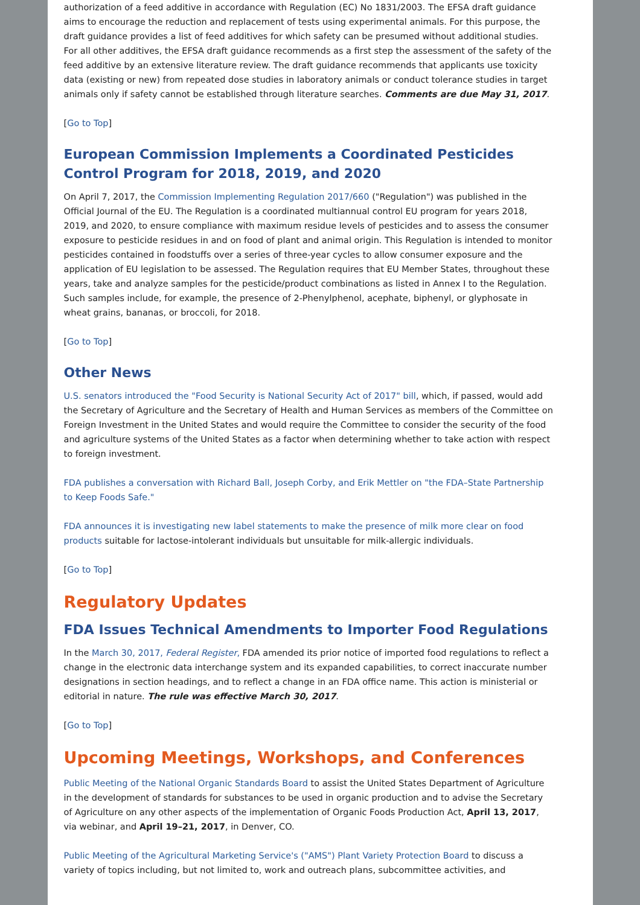authorization of a feed additive in accordance with Regulation (EC) No 1831/2003. The EFSA draft guidance aims to encourage the reduction and replacement of tests using experimental animals. For this purpose, the draft guidance provides a list of feed additives for which safety can be presumed without additional studies. For all other additives, the EFSA draft guidance recommends as a first step the assessment of the safety of the feed additive by an extensive literature review. The draft guidance recommends that applicants use toxicity data (existing or new) from repeated dose studies in laboratory animals or conduct tolerance studies in target animals only if safety cannot be established through literature searches. Comments are due May 31, 2017.
[Go to Top]
European Commission Implements a Coordinated Pesticides Control Program for 2018, 2019, and 2020
On April 7, 2017, the Commission Implementing Regulation 2017/660 ("Regulation") was published in the Official Journal of the EU. The Regulation is a coordinated multiannual control EU program for years 2018, 2019, and 2020, to ensure compliance with maximum residue levels of pesticides and to assess the consumer exposure to pesticide residues in and on food of plant and animal origin. This Regulation is intended to monitor pesticides contained in foodstuffs over a series of three-year cycles to allow consumer exposure and the application of EU legislation to be assessed. The Regulation requires that EU Member States, throughout these years, take and analyze samples for the pesticide/product combinations as listed in Annex I to the Regulation. Such samples include, for example, the presence of 2-Phenylphenol, acephate, biphenyl, or glyphosate in wheat grains, bananas, or broccoli, for 2018.
[Go to Top]
Other News
U.S. senators introduced the "Food Security is National Security Act of 2017" bill, which, if passed, would add the Secretary of Agriculture and the Secretary of Health and Human Services as members of the Committee on Foreign Investment in the United States and would require the Committee to consider the security of the food and agriculture systems of the United States as a factor when determining whether to take action with respect to foreign investment.
FDA publishes a conversation with Richard Ball, Joseph Corby, and Erik Mettler on "the FDA–State Partnership to Keep Foods Safe."
FDA announces it is investigating new label statements to make the presence of milk more clear on food products suitable for lactose-intolerant individuals but unsuitable for milk-allergic individuals.
[Go to Top]
Regulatory Updates
FDA Issues Technical Amendments to Importer Food Regulations
In the March 30, 2017, Federal Register, FDA amended its prior notice of imported food regulations to reflect a change in the electronic data interchange system and its expanded capabilities, to correct inaccurate number designations in section headings, and to reflect a change in an FDA office name. This action is ministerial or editorial in nature. The rule was effective March 30, 2017.
[Go to Top]
Upcoming Meetings, Workshops, and Conferences
Public Meeting of the National Organic Standards Board to assist the United States Department of Agriculture in the development of standards for substances to be used in organic production and to advise the Secretary of Agriculture on any other aspects of the implementation of Organic Foods Production Act, April 13, 2017, via webinar, and April 19–21, 2017, in Denver, CO.
Public Meeting of the Agricultural Marketing Service's ("AMS") Plant Variety Protection Board to discuss a variety of topics including, but not limited to, work and outreach plans, subcommittee activities, and